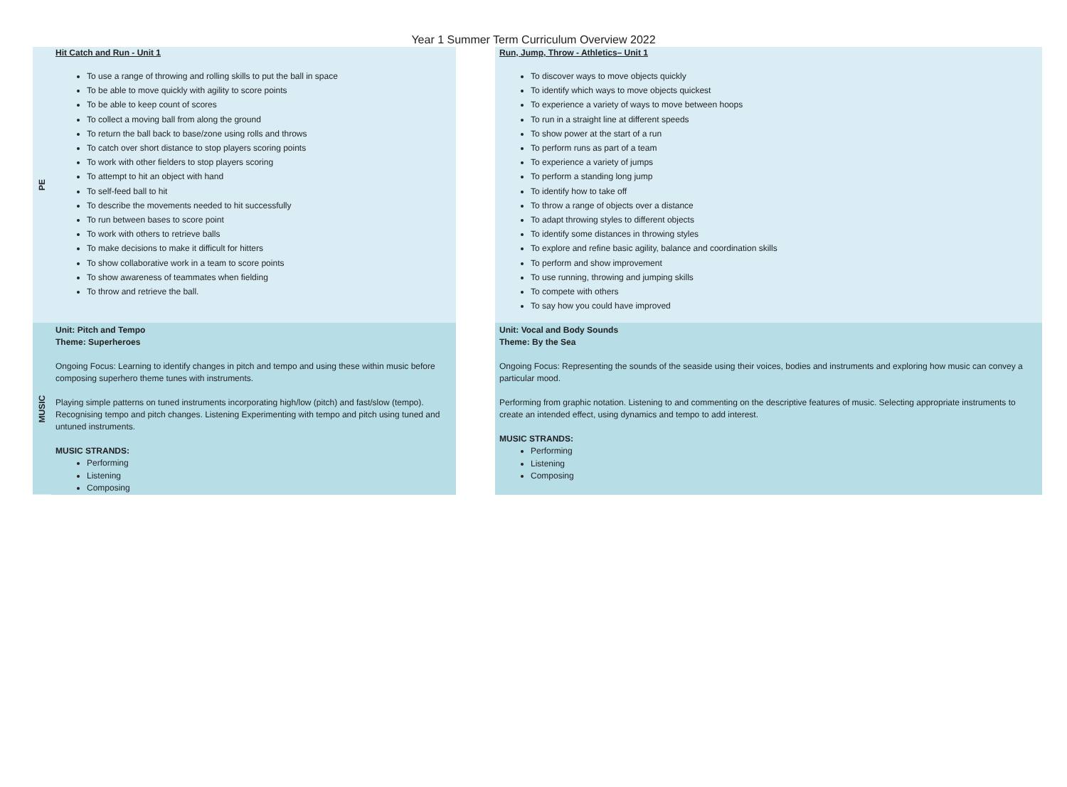Year 1 Summer Term Curriculum Overview 2022
| PE | Hit Catch and Run - Unit 1 To use a range of throwing and rolling skills to put the ball in space To be able to move quickly with agility to score points To be able to keep count of scores To collect a moving ball from along the ground To return the ball back to base/zone using rolls and throws To catch over short distance to stop players scoring points To work with other fielders to stop players scoring To attempt to hit an object with hand To self-feed ball to hit To describe the movements needed to hit successfully To run between bases to score point To work with others to retrieve balls To make decisions to make it difficult for hitters To show collaborative work in a team to score points To show awareness of teammates when fielding To throw and retrieve the ball. | | Run, Jump, Throw - Athletics– Unit 1 To discover ways to move objects quickly To identify which ways to move objects quickest To experience a variety of ways to move between hoops To run in a straight line at different speeds To show power at the start of a run To perform runs as part of a team To experience a variety of jumps To perform a standing long jump To identify how to take off To throw a range of objects over a distance To adapt throwing styles to different objects To identify some distances in throwing styles To explore and refine basic agility, balance and coordination skills To perform and show improvement To use running, throwing and jumping skills To compete with others To say how you could have improved |
| MUSIC | Unit: Pitch and Tempo Theme: Superheroes Ongoing Focus: Learning to identify changes in pitch and tempo and using these within music before composing superhero theme tunes with instruments. Playing simple patterns on tuned instruments incorporating high/low (pitch) and fast/slow (tempo). Recognising tempo and pitch changes. Listening Experimenting with tempo and pitch using tuned and untuned instruments. MUSIC STRANDS: Performing Listening Composing | | Unit: Vocal and Body Sounds Theme: By the Sea Ongoing Focus: Representing the sounds of the seaside using their voices, bodies and instruments and exploring how music can convey a particular mood. Performing from graphic notation. Listening to and commenting on the descriptive features of music. Selecting appropriate instruments to create an intended effect, using dynamics and tempo to add interest. MUSIC STRANDS: Performing Listening Composing |